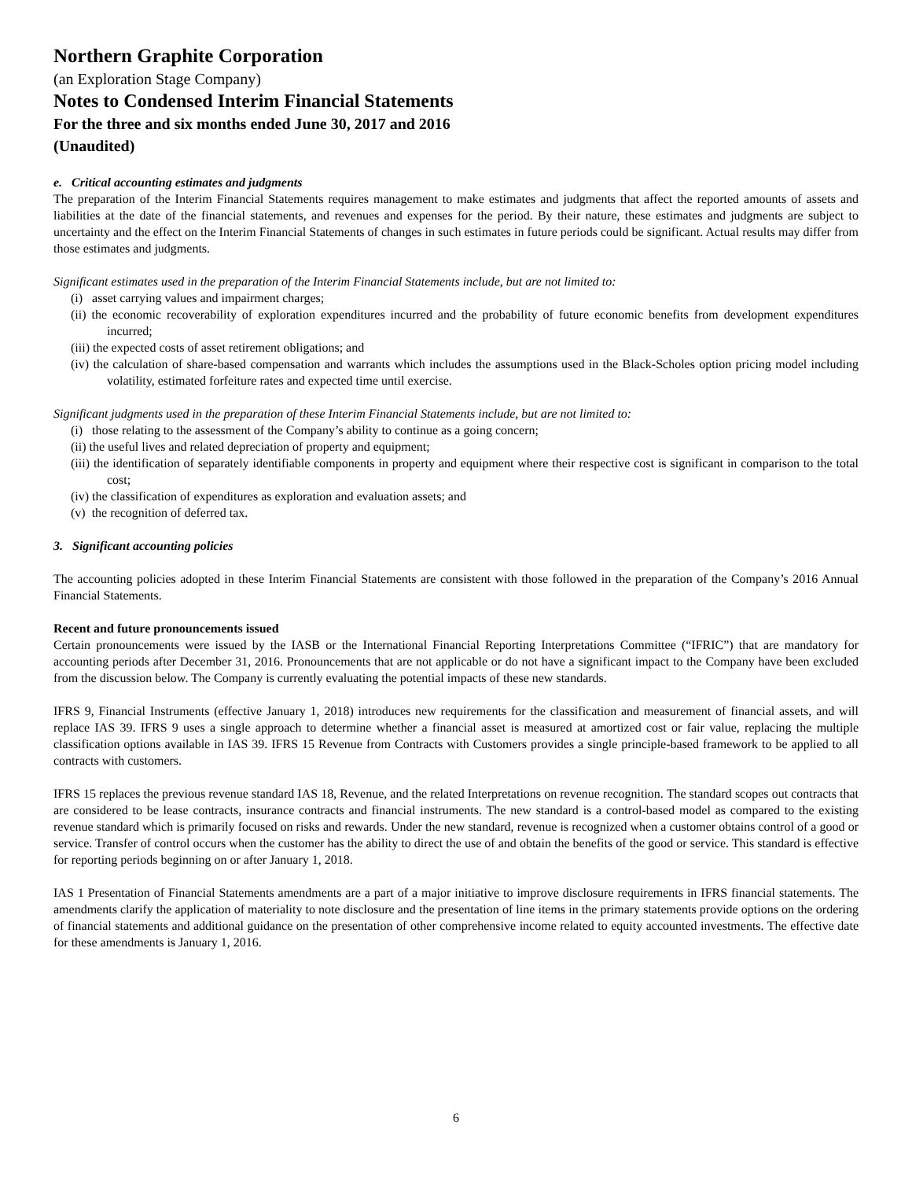Northern Graphite Corporation
(an Exploration Stage Company)
Notes to Condensed Interim Financial Statements
For the three and six months ended June 30, 2017 and 2016
(Unaudited)
e. Critical accounting estimates and judgments
The preparation of the Interim Financial Statements requires management to make estimates and judgments that affect the reported amounts of assets and liabilities at the date of the financial statements, and revenues and expenses for the period. By their nature, these estimates and judgments are subject to uncertainty and the effect on the Interim Financial Statements of changes in such estimates in future periods could be significant. Actual results may differ from those estimates and judgments.
Significant estimates used in the preparation of the Interim Financial Statements include, but are not limited to:
(i) asset carrying values and impairment charges;
(ii) the economic recoverability of exploration expenditures incurred and the probability of future economic benefits from development expenditures incurred;
(iii) the expected costs of asset retirement obligations; and
(iv) the calculation of share-based compensation and warrants which includes the assumptions used in the Black-Scholes option pricing model including volatility, estimated forfeiture rates and expected time until exercise.
Significant judgments used in the preparation of these Interim Financial Statements include, but are not limited to:
(i) those relating to the assessment of the Company’s ability to continue as a going concern;
(ii) the useful lives and related depreciation of property and equipment;
(iii) the identification of separately identifiable components in property and equipment where their respective cost is significant in comparison to the total cost;
(iv) the classification of expenditures as exploration and evaluation assets; and
(v) the recognition of deferred tax.
3. Significant accounting policies
The accounting policies adopted in these Interim Financial Statements are consistent with those followed in the preparation of the Company’s 2016 Annual Financial Statements.
Recent and future pronouncements issued
Certain pronouncements were issued by the IASB or the International Financial Reporting Interpretations Committee (“IFRIC”) that are mandatory for accounting periods after December 31, 2016. Pronouncements that are not applicable or do not have a significant impact to the Company have been excluded from the discussion below. The Company is currently evaluating the potential impacts of these new standards.
IFRS 9, Financial Instruments (effective January 1, 2018) introduces new requirements for the classification and measurement of financial assets, and will replace IAS 39. IFRS 9 uses a single approach to determine whether a financial asset is measured at amortized cost or fair value, replacing the multiple classification options available in IAS 39. IFRS 15 Revenue from Contracts with Customers provides a single principle-based framework to be applied to all contracts with customers.
IFRS 15 replaces the previous revenue standard IAS 18, Revenue, and the related Interpretations on revenue recognition. The standard scopes out contracts that are considered to be lease contracts, insurance contracts and financial instruments. The new standard is a control-based model as compared to the existing revenue standard which is primarily focused on risks and rewards. Under the new standard, revenue is recognized when a customer obtains control of a good or service. Transfer of control occurs when the customer has the ability to direct the use of and obtain the benefits of the good or service. This standard is effective for reporting periods beginning on or after January 1, 2018.
IAS 1 Presentation of Financial Statements amendments are a part of a major initiative to improve disclosure requirements in IFRS financial statements. The amendments clarify the application of materiality to note disclosure and the presentation of line items in the primary statements provide options on the ordering of financial statements and additional guidance on the presentation of other comprehensive income related to equity accounted investments. The effective date for these amendments is January 1, 2016.
6